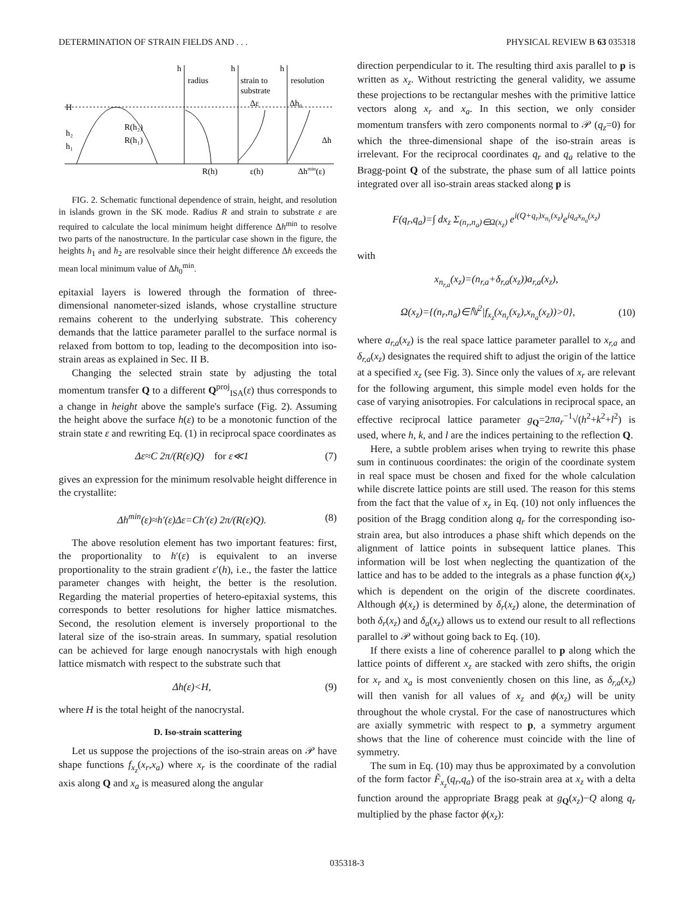DETERMINATION OF STRAIN FIELDS AND . . . PHYSICAL REVIEW B 63 035318
H
h₂
h₁
h
h
h
radius
strain to
substrate
resolution
R(h₂)
R(h₁)
R(h)
ε(h)
Δhmin(ε)
Δε
Δh₀
Δh
FIG. 2. Schematic functional dependence of strain, height, and resolution in islands grown in the SK mode. Radius R and strain to substrate ε are required to calculate the local minimum height difference Δh<sup>min</sup> to resolve two parts of the nanostructure. In the particular case shown in the figure, the heights h<sub>1</sub> and h<sub>2</sub> are resolvable since their height difference Δh exceeds the mean local minimum value of Δh<sub>0</sub><sup>min</sup>.
epitaxial layers is lowered through the formation of three-dimensional nanometer-sized islands, whose crystalline structure remains coherent to the underlying substrate. This coherency demands that the lattice parameter parallel to the surface normal is relaxed from bottom to top, leading to the decomposition into iso-strain areas as explained in Sec. II B.
Changing the selected strain state by adjusting the total momentum transfer Q to a different Q<sup>proj</sup><sub>ISA</sub>(ε) thus corresponds to a change in height above the sample's surface (Fig. 2). Assuming the height above the surface h(ε) to be a monotonic function of the strain state ε and rewriting Eq. (1) in reciprocal space coordinates as
Δε≈C 2π/(R(ε)Q) for ε≪1 (7)
gives an expression for the minimum resolvable height difference in the crystallite:
Δh<sup>min</sup>(ε)≈h′(ε)Δε=Ch′(ε) 2π/(R(ε)Q). (8)
The above resolution element has two important features: first, the proportionality to h′(ε) is equivalent to an inverse proportionality to the strain gradient ε′(h), i.e., the faster the lattice parameter changes with height, the better is the resolution. Regarding the material properties of hetero-epitaxial systems, this corresponds to better resolutions for higher lattice mismatches. Second, the resolution element is inversely proportional to the lateral size of the iso-strain areas. In summary, spatial resolution can be achieved for large enough nanocrystals with high enough lattice mismatch with respect to the substrate such that
Δh(ε)<H, (9)
where H is the total height of the nanocrystal.
D. Iso-strain scattering
Let us suppose the projections of the iso-strain areas on 𝒫 have shape functions f<sub>x<sub>z</sub></sub>(x<sub>r</sub>,x<sub>a</sub>) where x<sub>r</sub> is the coordinate of the radial axis along Q and x<sub>a</sub> is measured along the angular
direction perpendicular to it. The resulting third axis parallel to p is written as x<sub>z</sub>. Without restricting the general validity, we assume these projections to be rectangular meshes with the primitive lattice vectors along x<sub>r</sub> and x<sub>a</sub>. In this section, we only consider momentum transfers with zero components normal to 𝒫 (q<sub>z</sub>=0) for which the three-dimensional shape of the iso-strain areas is irrelevant. For the reciprocal coordinates q<sub>r</sub> and q<sub>a</sub> relative to the Bragg-point Q of the substrate, the phase sum of all lattice points integrated over all iso-strain areas stacked along p is
F(q<sub>r</sub>,q<sub>a</sub>)=∫ dx<sub>z</sub> Σ<sub>(n<sub>r</sub>,n<sub>a</sub>)∈Ω(x<sub>z</sub>)</sub> e<sup>i(Q+q<sub>r</sub>)x<sub>n<sub>r</sub></sub>(x<sub>z</sub>)</sup>e<sup>iq<sub>a</sub>x<sub>n<sub>a</sub></sub>(x<sub>z</sub>)</sup>
with
x<sub>n<sub>r,a</sub></sub>(x<sub>z</sub>)=(n<sub>r,a</sub>+δ<sub>r,a</sub>(x<sub>z</sub>))a<sub>r,a</sub>(x<sub>z</sub>),
Ω(x<sub>z</sub>)={(n<sub>r</sub>,n<sub>a</sub>)∈ℕ<sup>2</sup>|f<sub>x<sub>z</sub></sub>(x<sub>n<sub>r</sub></sub>(x<sub>z</sub>),x<sub>n<sub>a</sub></sub>(x<sub>z</sub>))>0}, (10)
where a<sub>r,a</sub>(x<sub>z</sub>) is the real space lattice parameter parallel to x<sub>r,a</sub> and δ<sub>r,a</sub>(x<sub>z</sub>) designates the required shift to adjust the origin of the lattice at a specified x<sub>z</sub> (see Fig. 3). Since only the values of x<sub>r</sub> are relevant for the following argument, this simple model even holds for the case of varying anisotropies. For calculations in reciprocal space, an effective reciprocal lattice parameter g<sub>Q</sub>=2πa<sub>r</sub><sup>−1</sup>√(h<sup>2</sup>+k<sup>2</sup>+l<sup>2</sup>) is used, where h, k, and l are the indices pertaining to the reflection Q.
Here, a subtle problem arises when trying to rewrite this phase sum in continuous coordinates: the origin of the coordinate system in real space must be chosen and fixed for the whole calculation while discrete lattice points are still used. The reason for this stems from the fact that the value of x<sub>z</sub> in Eq. (10) not only influences the position of the Bragg condition along q<sub>r</sub> for the corresponding iso-strain area, but also introduces a phase shift which depends on the alignment of lattice points in subsequent lattice planes. This information will be lost when neglecting the quantization of the lattice and has to be added to the integrals as a phase function ϕ(x<sub>z</sub>) which is dependent on the origin of the discrete coordinates. Although ϕ(x<sub>z</sub>) is determined by δ<sub>r</sub>(x<sub>z</sub>) alone, the determination of both δ<sub>r</sub>(x<sub>z</sub>) and δ<sub>a</sub>(x<sub>z</sub>) allows us to extend our result to all reflections parallel to 𝒫 without going back to Eq. (10).
If there exists a line of coherence parallel to p along which the lattice points of different x<sub>z</sub> are stacked with zero shifts, the origin for x<sub>r</sub> and x<sub>a</sub> is most conveniently chosen on this line, as δ<sub>r,a</sub>(x<sub>z</sub>) will then vanish for all values of x<sub>z</sub> and ϕ(x<sub>z</sub>) will be unity throughout the whole crystal. For the case of nanostructures which are axially symmetric with respect to p, a symmetry argument shows that the line of coherence must coincide with the line of symmetry.
The sum in Eq. (10) may thus be approximated by a convolution of the form factor F̃<sub>x<sub>z</sub></sub>(q<sub>r</sub>,q<sub>a</sub>) of the iso-strain area at x<sub>z</sub> with a delta function around the appropriate Bragg peak at g<sub>Q</sub>(x<sub>z</sub>)−Q along q<sub>r</sub> multiplied by the phase factor ϕ(x<sub>z</sub>):
035318-3